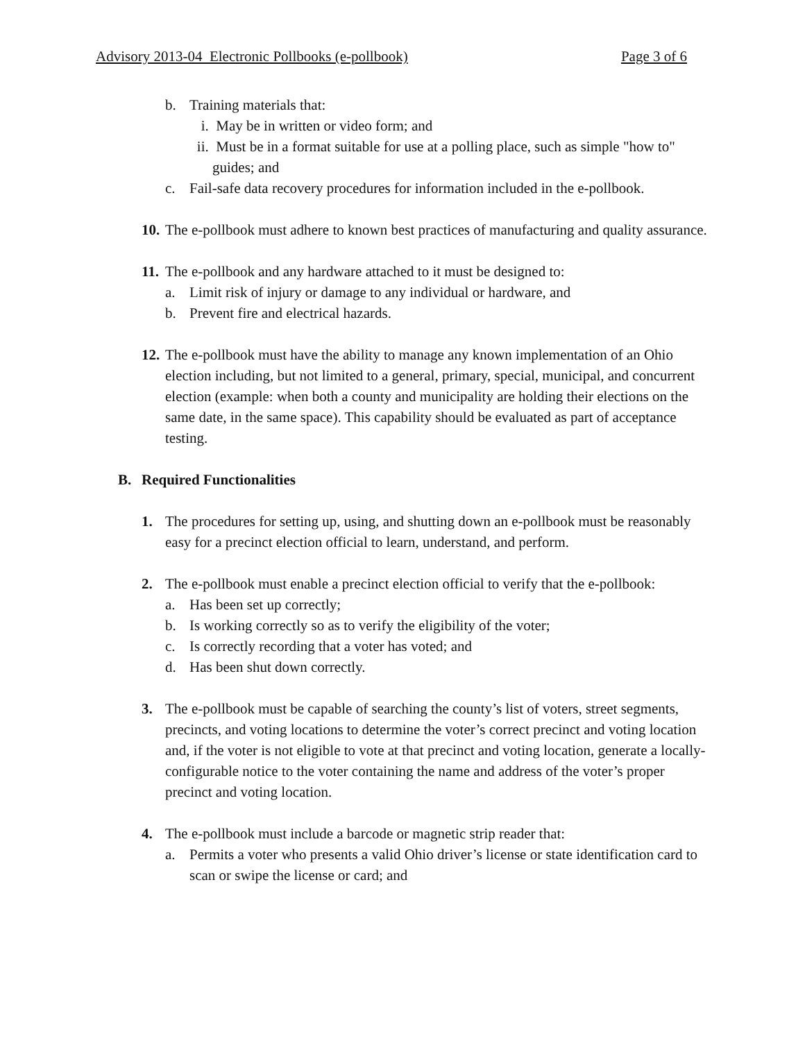Advisory 2013-04 Electronic Pollbooks (e-pollbook) Page 3 of 6
b. Training materials that:
i. May be in written or video form; and
ii.
Must be in a format suitable for use at a polling place, such as simple "how to" guides; and
c. Fail-safe data recovery procedures for information included in the e-pollbook.
10.
The e-pollbook must adhere to known best practices of manufacturing and quality assurance.
11.
The e-pollbook and any hardware attached to it must be designed to:
a. Limit risk of injury or damage to any individual or hardware, and
b. Prevent fire and electrical hazards.
12.
The e-pollbook must have the ability to manage any known implementation of an Ohio election including, but not limited to a general, primary, special, municipal, and concurrent election (example: when both a county and municipality are holding their elections on the same date, in the same space). This capability should be evaluated as part of acceptance testing.
B. Required Functionalities
1. The procedures for setting up, using, and shutting down an e-pollbook must be reasonably easy for a precinct election official to learn, understand, and perform.
2. The e-pollbook must enable a precinct election official to verify that the e-pollbook:
a. Has been set up correctly;
b. Is working correctly so as to verify the eligibility of the voter;
c. Is correctly recording that a voter has voted; and
d. Has been shut down correctly.
3. The e-pollbook must be capable of searching the county’s list of voters, street segments, precincts, and voting locations to determine the voter’s correct precinct and voting location and, if the voter is not eligible to vote at that precinct and voting location, generate a locally-configurable notice to the voter containing the name and address of the voter’s proper precinct and voting location.
4. The e-pollbook must include a barcode or magnetic strip reader that:
a. Permits a voter who presents a valid Ohio driver’s license or state identification card to scan or swipe the license or card; and